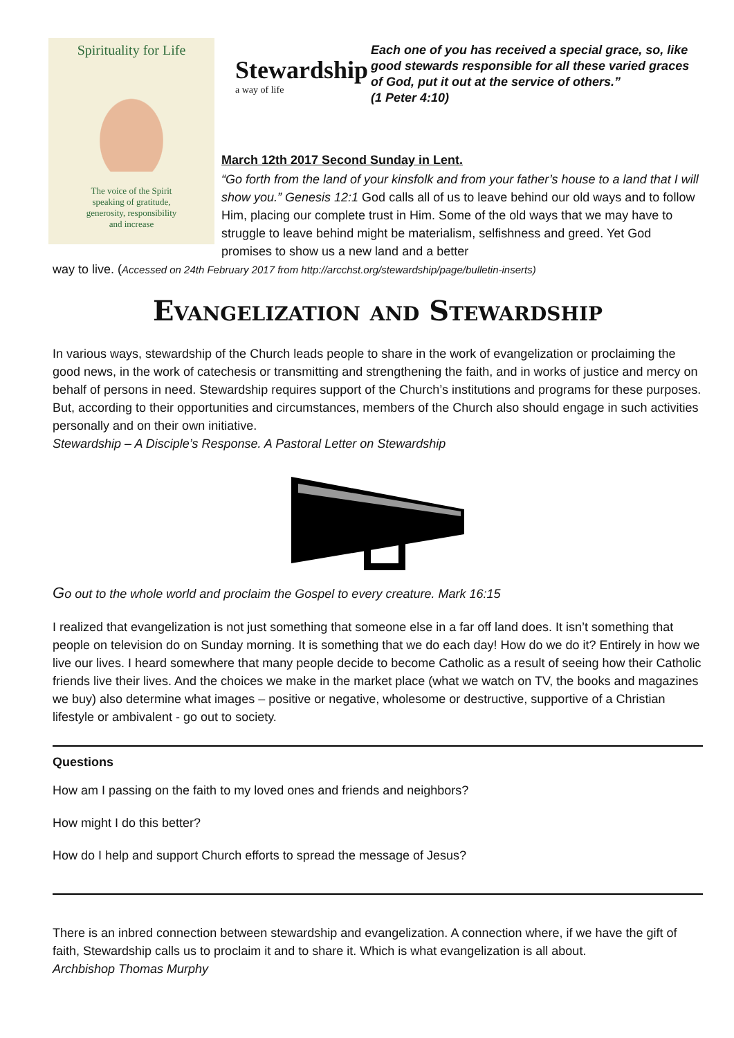Spirituality for Life
The voice of the Spirit
speaking of gratitude,
generosity, responsibility
and increase
Stewardship
a way of life
Each one of you has received a special grace, so, like good stewards responsible for all these varied graces of God, put it out at the service of others.”
(1 Peter 4:10)
March 12th 2017 Second Sunday in Lent.
“Go forth from the land of your kinsfolk and from your father’s house to a land that I will show you.” Genesis 12:1 God calls all of us to leave behind our old ways and to follow Him, placing our complete trust in Him. Some of the old ways that we may have to struggle to leave behind might be materialism, selfishness and greed. Yet God promises to show us a new land and a better
way to live. (Accessed on 24th February 2017 from http://arcchst.org/stewardship/page/bulletin-inserts)
Evangelization and Stewardship
In various ways, stewardship of the Church leads people to share in the work of evangelization or proclaiming the good news, in the work of catechesis or transmitting and strengthening the faith, and in works of justice and mercy on behalf of persons in need. Stewardship requires support of the Church’s institutions and programs for these purposes. But, according to their opportunities and circumstances, members of the Church also should engage in such activities personally and on their own initiative.
Stewardship – A Disciple’s Response. A Pastoral Letter on Stewardship
Go out to the whole world and proclaim the Gospel to every creature. Mark 16:15
I realized that evangelization is not just something that someone else in a far off land does. It isn’t something that people on television do on Sunday morning. It is something that we do each day! How do we do it? Entirely in how we live our lives. I heard somewhere that many people decide to become Catholic as a result of seeing how their Catholic friends live their lives. And the choices we make in the market place (what we watch on TV, the books and magazines we buy) also determine what images – positive or negative, wholesome or destructive, supportive of a Christian lifestyle or ambivalent - go out to society.
Questions
How am I passing on the faith to my loved ones and friends and neighbors?
How might I do this better?
How do I help and support Church efforts to spread the message of Jesus?
There is an inbred connection between stewardship and evangelization. A connection where, if we have the gift of faith, Stewardship calls us to proclaim it and to share it. Which is what evangelization is all about.
Archbishop Thomas Murphy